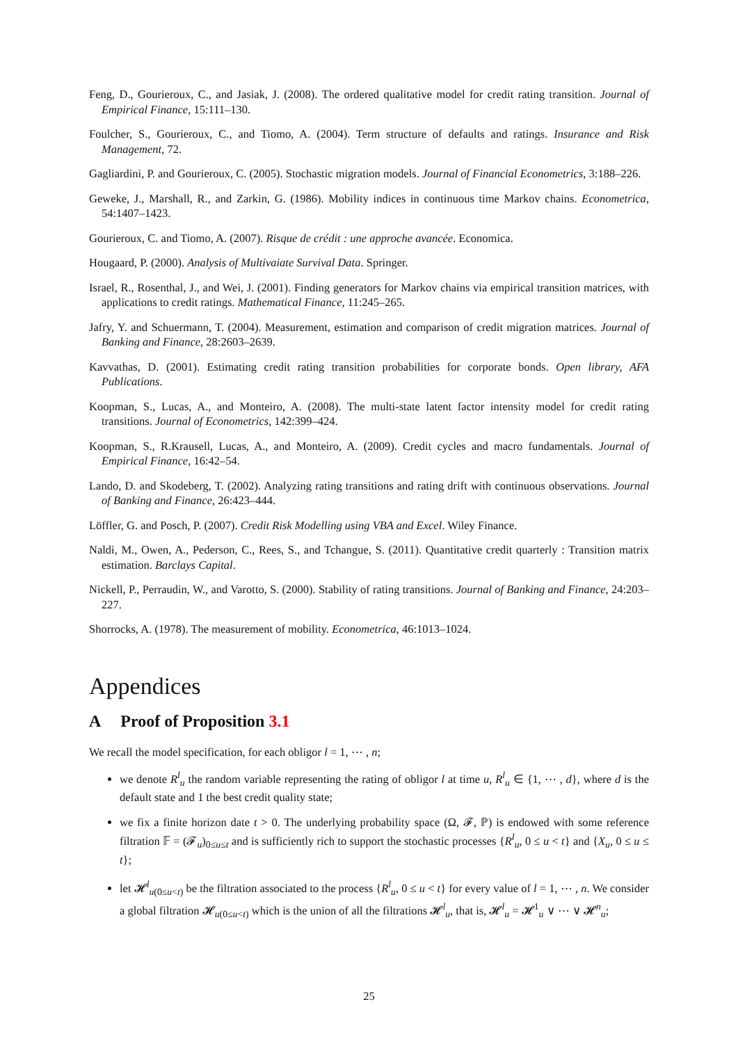Feng, D., Gourieroux, C., and Jasiak, J. (2008). The ordered qualitative model for credit rating transition. Journal of Empirical Finance, 15:111–130.
Foulcher, S., Gourieroux, C., and Tiomo, A. (2004). Term structure of defaults and ratings. Insurance and Risk Management, 72.
Gagliardini, P. and Gourieroux, C. (2005). Stochastic migration models. Journal of Financial Econometrics, 3:188–226.
Geweke, J., Marshall, R., and Zarkin, G. (1986). Mobility indices in continuous time Markov chains. Econometrica, 54:1407–1423.
Gourieroux, C. and Tiomo, A. (2007). Risque de crédit : une approche avancée. Economica.
Hougaard, P. (2000). Analysis of Multivaiate Survival Data. Springer.
Israel, R., Rosenthal, J., and Wei, J. (2001). Finding generators for Markov chains via empirical transition matrices, with applications to credit ratings. Mathematical Finance, 11:245–265.
Jafry, Y. and Schuermann, T. (2004). Measurement, estimation and comparison of credit migration matrices. Journal of Banking and Finance, 28:2603–2639.
Kavvathas, D. (2001). Estimating credit rating transition probabilities for corporate bonds. Open library, AFA Publications.
Koopman, S., Lucas, A., and Monteiro, A. (2008). The multi-state latent factor intensity model for credit rating transitions. Journal of Econometrics, 142:399–424.
Koopman, S., R.Krausell, Lucas, A., and Monteiro, A. (2009). Credit cycles and macro fundamentals. Journal of Empirical Finance, 16:42–54.
Lando, D. and Skodeberg, T. (2002). Analyzing rating transitions and rating drift with continuous observations. Journal of Banking and Finance, 26:423–444.
Löffler, G. and Posch, P. (2007). Credit Risk Modelling using VBA and Excel. Wiley Finance.
Naldi, M., Owen, A., Pederson, C., Rees, S., and Tchangue, S. (2011). Quantitative credit quarterly : Transition matrix estimation. Barclays Capital.
Nickell, P., Perraudin, W., and Varotto, S. (2000). Stability of rating transitions. Journal of Banking and Finance, 24:203–227.
Shorrocks, A. (1978). The measurement of mobility. Econometrica, 46:1013–1024.
Appendices
A Proof of Proposition 3.1
We recall the model specification, for each obligor l = 1, ⋯ , n;
we denote R<sup>l</sup><sub>u</sub> the random variable representing the rating of obligor l at time u, R<sup>l</sup><sub>u</sub> ∈ {1, ⋯ , d}, where d is the default state and 1 the best credit quality state;
we fix a finite horizon date t > 0. The underlying probability space (Ω, 𝓕, ℙ) is endowed with some reference filtration 𝔽 = (𝓕<sub>u</sub>)<sub>0≤u≤t</sub> and is sufficiently rich to support the stochastic processes {R<sup>l</sup><sub>u</sub>, 0 ≤ u < t} and {X<sub>u</sub>, 0 ≤ u ≤ t};
let 𝓗<sup>l</sup><sub>u(0≤u<t)</sub> be the filtration associated to the process {R<sup>l</sup><sub>u</sub>, 0 ≤ u < t} for every value of l = 1, ⋯ , n. We consider a global filtration 𝓗<sub>u(0≤u<t)</sub> which is the union of all the filtrations 𝓗<sup>l</sup><sub>u</sub>, that is, 𝓗<sup>l</sup><sub>u</sub> = 𝓗<sup>1</sup><sub>u</sub> ∨ ⋯ ∨ 𝓗<sup>n</sup><sub>u</sub>;
25